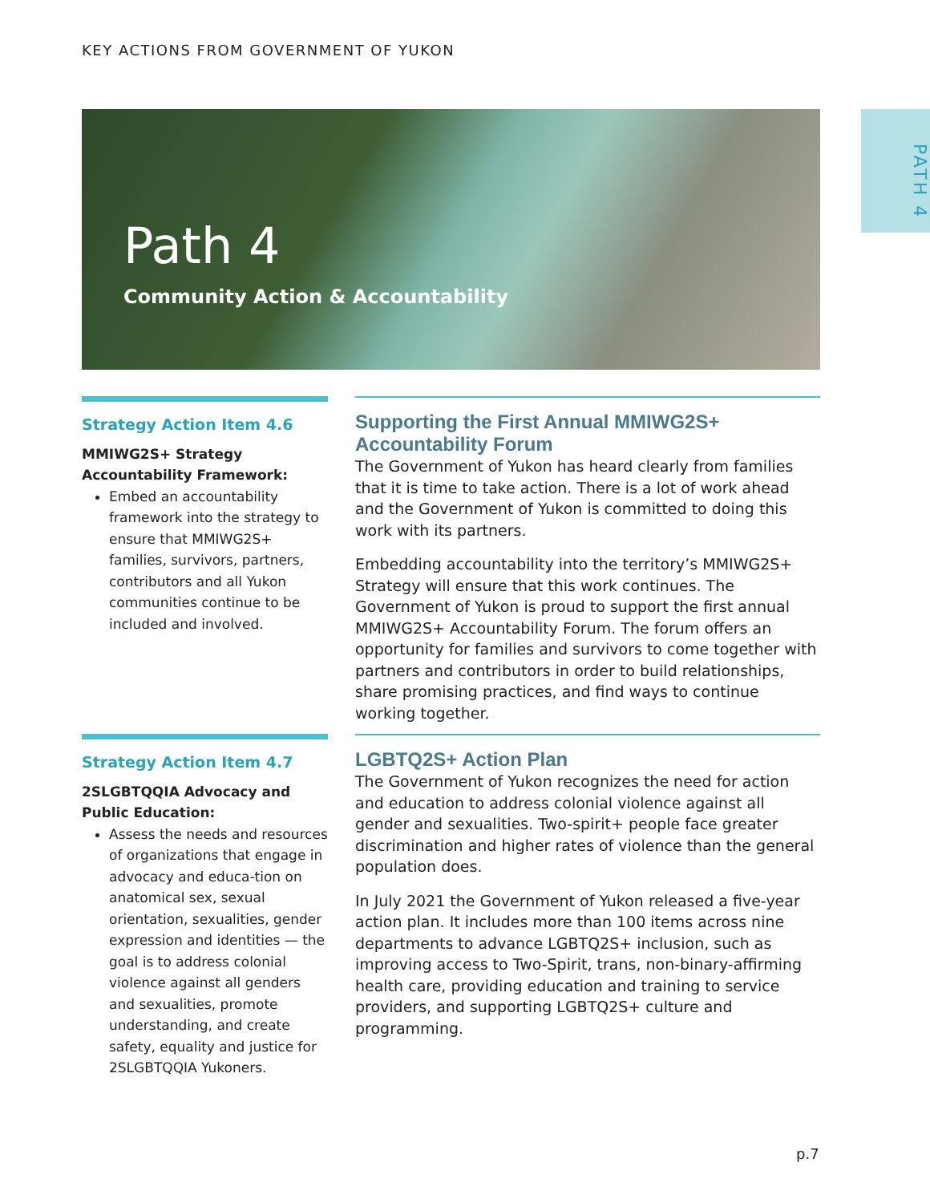KEY ACTIONS FROM GOVERNMENT OF YUKON
PATH 4
Path 4
Community Action & Accountability
Strategy Action Item 4.6
MMIWG2S+ Strategy Accountability Framework:
Embed an accountability framework into the strategy to ensure that MMIWG2S+ families, survivors, partners, contributors and all Yukon communities continue to be included and involved.
Supporting the First Annual MMIWG2S+ Accountability Forum
The Government of Yukon has heard clearly from families that it is time to take action. There is a lot of work ahead and the Government of Yukon is committed to doing this work with its partners.
Embedding accountability into the territory’s MMIWG2S+ Strategy will ensure that this work continues. The Government of Yukon is proud to support the first annual MMIWG2S+ Accountability Forum. The forum offers an opportunity for families and survivors to come together with partners and contributors in order to build relationships, share promising practices, and find ways to continue working together.
Strategy Action Item 4.7
2SLGBTQQIA Advocacy and Public Education:
Assess the needs and resources of organizations that engage in advocacy and educa-tion on anatomical sex, sexual orientation, sexualities, gender expression and identities — the goal is to address colonial violence against all genders and sexualities, promote understanding, and create safety, equality and justice for 2SLGBTQQIA Yukoners.
LGBTQ2S+ Action Plan
The Government of Yukon recognizes the need for action and education to address colonial violence against all gender and sexualities. Two-spirit+ people face greater discrimination and higher rates of violence than the general population does.
In July 2021 the Government of Yukon released a five-year action plan. It includes more than 100 items across nine departments to advance LGBTQ2S+ inclusion, such as improving access to Two-Spirit, trans, non-binary-affirming health care, providing education and training to service providers, and supporting LGBTQ2S+ culture and programming.
p.7